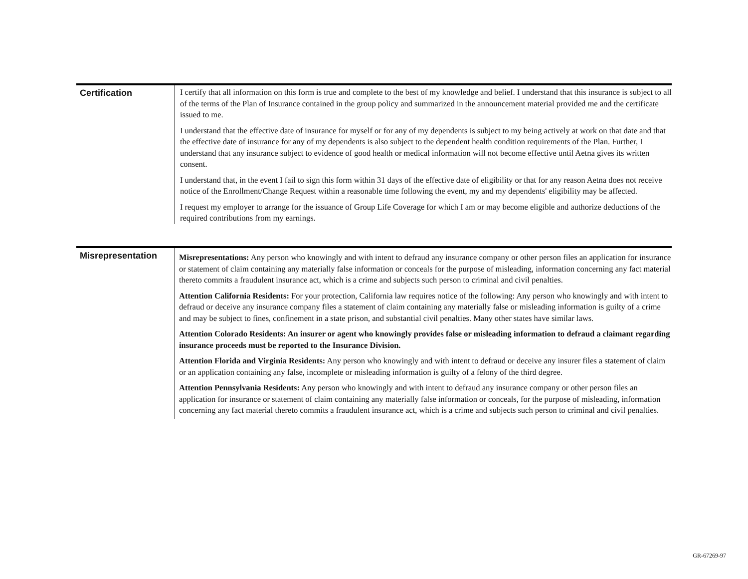Certification I certify that all information on this form is true and complete to the best of my knowledge and belief. I understand that this insurance is subject to all of the terms of the Plan of Insurance contained in the group policy and summarized in the announcement material provided me and the certificate issued to me.
I understand that the effective date of insurance for myself or for any of my dependents is subject to my being actively at work on that date and that the effective date of insurance for any of my dependents is also subject to the dependent health condition requirements of the Plan. Further, I understand that any insurance subject to evidence of good health or medical information will not become effective until Aetna gives its written consent.
I understand that, in the event I fail to sign this form within 31 days of the effective date of eligibility or that for any reason Aetna does not receive notice of the Enrollment/Change Request within a reasonable time following the event, my and my dependents' eligibility may be affected.
I request my employer to arrange for the issuance of Group Life Coverage for which I am or may become eligible and authorize deductions of the required contributions from my earnings.
Misrepresentation
Misrepresentations: Any person who knowingly and with intent to defraud any insurance company or other person files an application for insurance or statement of claim containing any materially false information or conceals for the purpose of misleading, information concerning any fact material thereto commits a fraudulent insurance act, which is a crime and subjects such person to criminal and civil penalties.
Attention California Residents: For your protection, California law requires notice of the following: Any person who knowingly and with intent to defraud or deceive any insurance company files a statement of claim containing any materially false or misleading information is guilty of a crime and may be subject to fines, confinement in a state prison, and substantial civil penalties. Many other states have similar laws.
Attention Colorado Residents: An insurer or agent who knowingly provides false or misleading information to defraud a claimant regarding insurance proceeds must be reported to the Insurance Division.
Attention Florida and Virginia Residents: Any person who knowingly and with intent to defraud or deceive any insurer files a statement of claim or an application containing any false, incomplete or misleading information is guilty of a felony of the third degree.
Attention Pennsylvania Residents: Any person who knowingly and with intent to defraud any insurance company or other person files an application for insurance or statement of claim containing any materially false information or conceals, for the purpose of misleading, information concerning any fact material thereto commits a fraudulent insurance act, which is a crime and subjects such person to criminal and civil penalties.
GR-67269-97